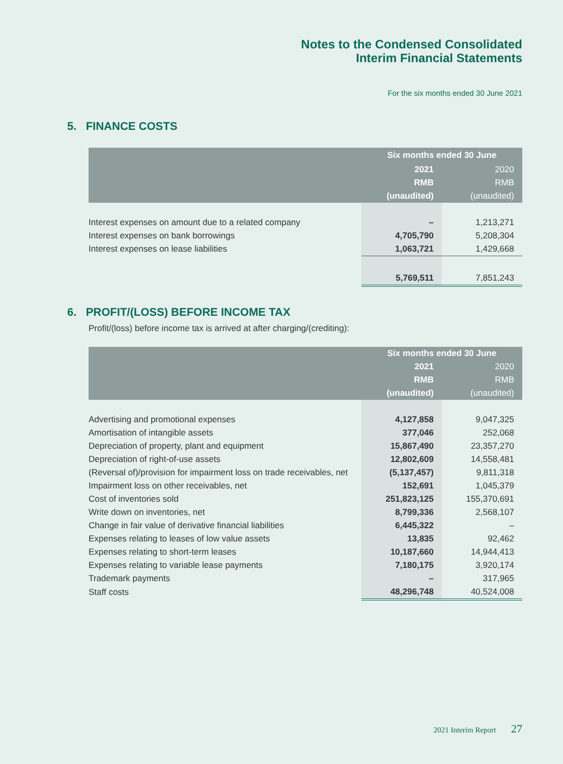Notes to the Condensed Consolidated
Interim Financial Statements
For the six months ended 30 June 2021
5. FINANCE COSTS
| | Six months ended 30 June | |
| --- | --- | --- |
| | 2021 | 2020 |
| | RMB | RMB |
| | (unaudited) | (unaudited) |
| Interest expenses on amount due to a related company | – | 1,213,271 |
| Interest expenses on bank borrowings | 4,705,790 | 5,208,304 |
| Interest expenses on lease liabilities | 1,063,721 | 1,429,668 |
| | 5,769,511 | 7,851,243 |
6. PROFIT/(LOSS) BEFORE INCOME TAX
Profit/(loss) before income tax is arrived at after charging/(crediting):
| | Six months ended 30 June | |
| --- | --- | --- |
| | 2021 | 2020 |
| | RMB | RMB |
| | (unaudited) | (unaudited) |
| Advertising and promotional expenses | 4,127,858 | 9,047,325 |
| Amortisation of intangible assets | 377,046 | 252,068 |
| Depreciation of property, plant and equipment | 15,867,490 | 23,357,270 |
| Depreciation of right-of-use assets | 12,802,609 | 14,558,481 |
| (Reversal of)/provision for impairment loss on trade receivables, net | (5,137,457) | 9,811,318 |
| Impairment loss on other receivables, net | 152,691 | 1,045,379 |
| Cost of inventories sold | 251,823,125 | 155,370,691 |
| Write down on inventories, net | 8,799,336 | 2,568,107 |
| Change in fair value of derivative financial liabilities | 6,445,322 | – |
| Expenses relating to leases of low value assets | 13,835 | 92,462 |
| Expenses relating to short-term leases | 10,187,660 | 14,944,413 |
| Expenses relating to variable lease payments | 7,180,175 | 3,920,174 |
| Trademark payments | – | 317,965 |
| Staff costs | 48,296,748 | 40,524,008 |
2021 Interim Report 27